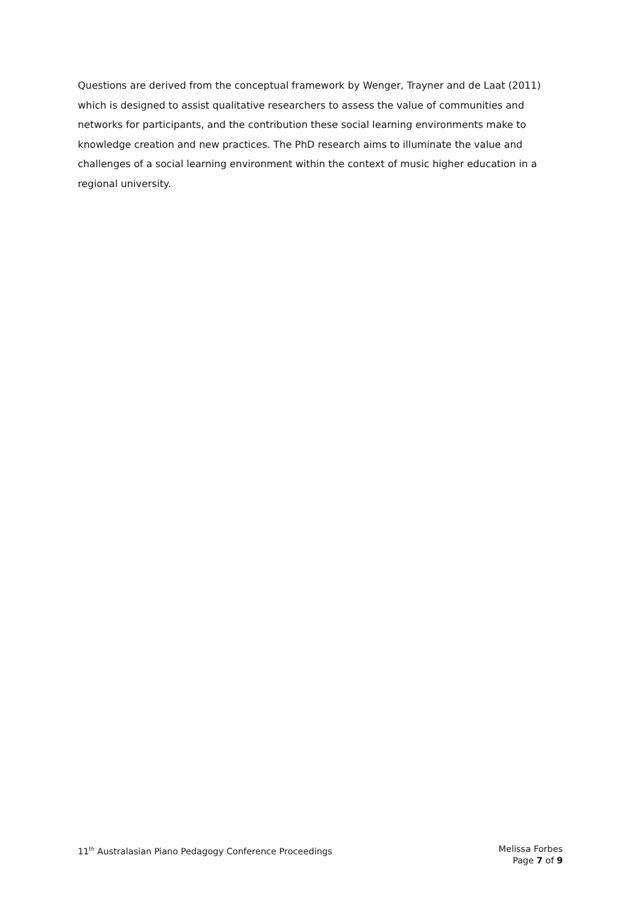Questions are derived from the conceptual framework by Wenger, Trayner and de Laat (2011) which is designed to assist qualitative researchers to assess the value of communities and networks for participants, and the contribution these social learning environments make to knowledge creation and new practices. The PhD research aims to illuminate the value and challenges of a social learning environment within the context of music higher education in a regional university.
11<sup>th</sup> Australasian Piano Pedagogy Conference Proceedings
Melissa Forbes
Page 7 of 9